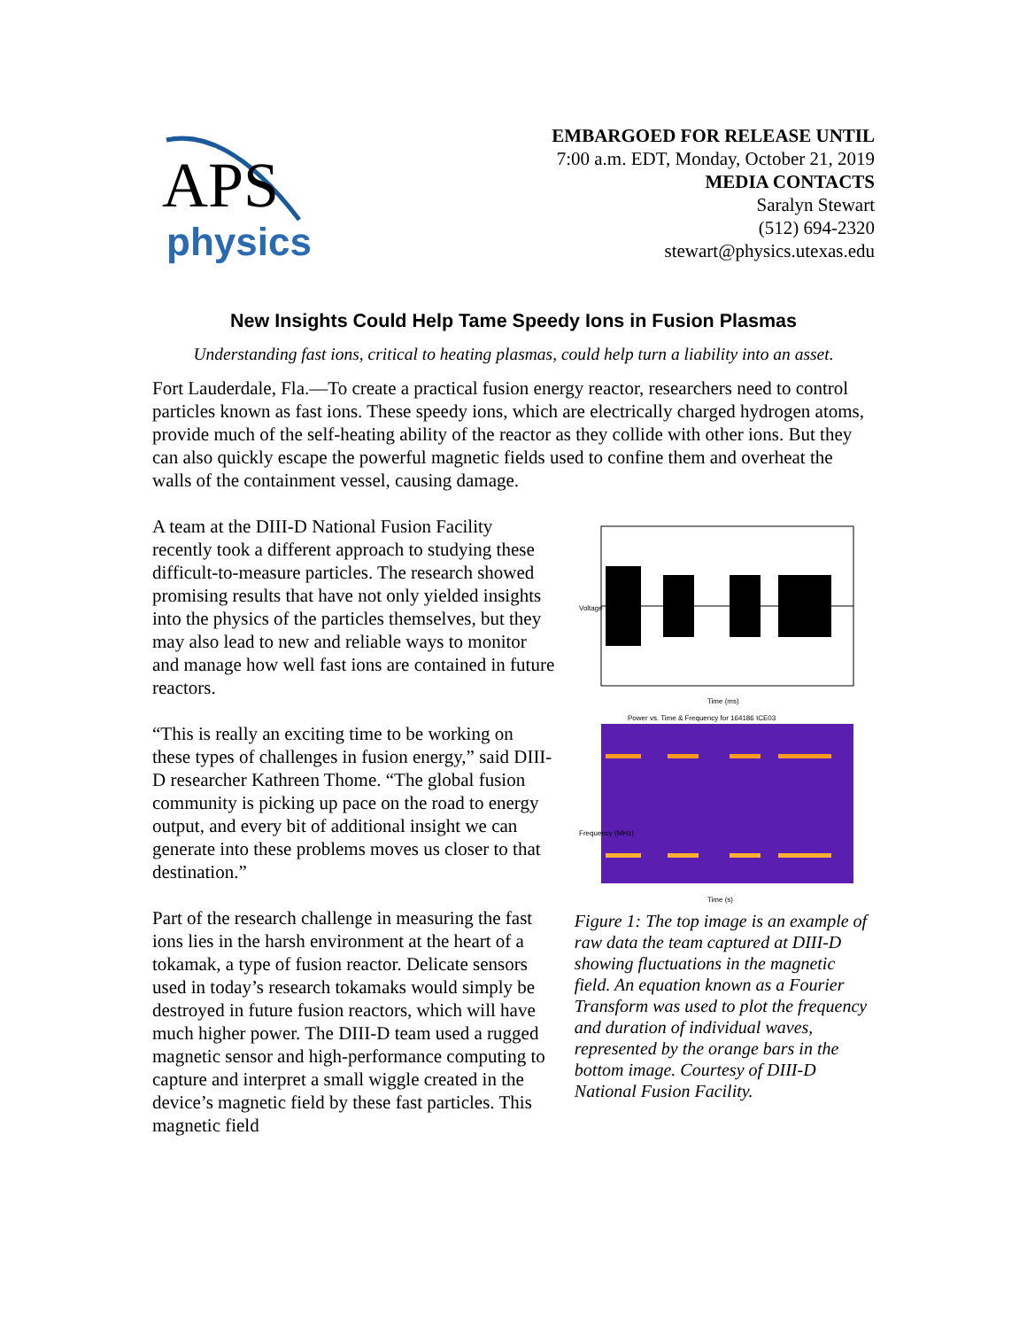APS
physics
EMBARGOED FOR RELEASE UNTIL
7:00 a.m. EDT, Monday, October 21, 2019
MEDIA CONTACTS
Saralyn Stewart
(512) 694-2320
stewart@physics.utexas.edu
New Insights Could Help Tame Speedy Ions in Fusion Plasmas
Understanding fast ions, critical to heating plasmas, could help turn a liability into an asset.
Fort Lauderdale, Fla.—To create a practical fusion energy reactor, researchers need to control particles known as fast ions. These speedy ions, which are electrically charged hydrogen atoms, provide much of the self-heating ability of the reactor as they collide with other ions. But they can also quickly escape the powerful magnetic fields used to confine them and overheat the walls of the containment vessel, causing damage.
A team at the DIII-D National Fusion Facility recently took a different approach to studying these difficult-to-measure particles. The research showed promising results that have not only yielded insights into the physics of the particles themselves, but they may also lead to new and reliable ways to monitor and manage how well fast ions are contained in future reactors.
“This is really an exciting time to be working on these types of challenges in fusion energy,” said DIII-D researcher Kathreen Thome. “The global fusion community is picking up pace on the road to energy output, and every bit of additional insight we can generate into these problems moves us closer to that destination.”
Part of the research challenge in measuring the fast ions lies in the harsh environment at the heart of a tokamak, a type of fusion reactor. Delicate sensors used in today’s research tokamaks would simply be destroyed in future fusion reactors, which will have much higher power. The DIII-D team used a rugged magnetic sensor and high-performance computing to capture and interpret a small wiggle created in the device’s magnetic field by these fast particles. This magnetic field
Voltage
Time (ms)
Power vs. Time & Frequency for 164186 ICE03
Frequency (MHz)
Time (s)
Figure 1: The top image is an example of raw data the team captured at DIII-D showing fluctuations in the magnetic field. An equation known as a Fourier Transform was used to plot the frequency and duration of individual waves, represented by the orange bars in the bottom image. Courtesy of DIII-D National Fusion Facility.